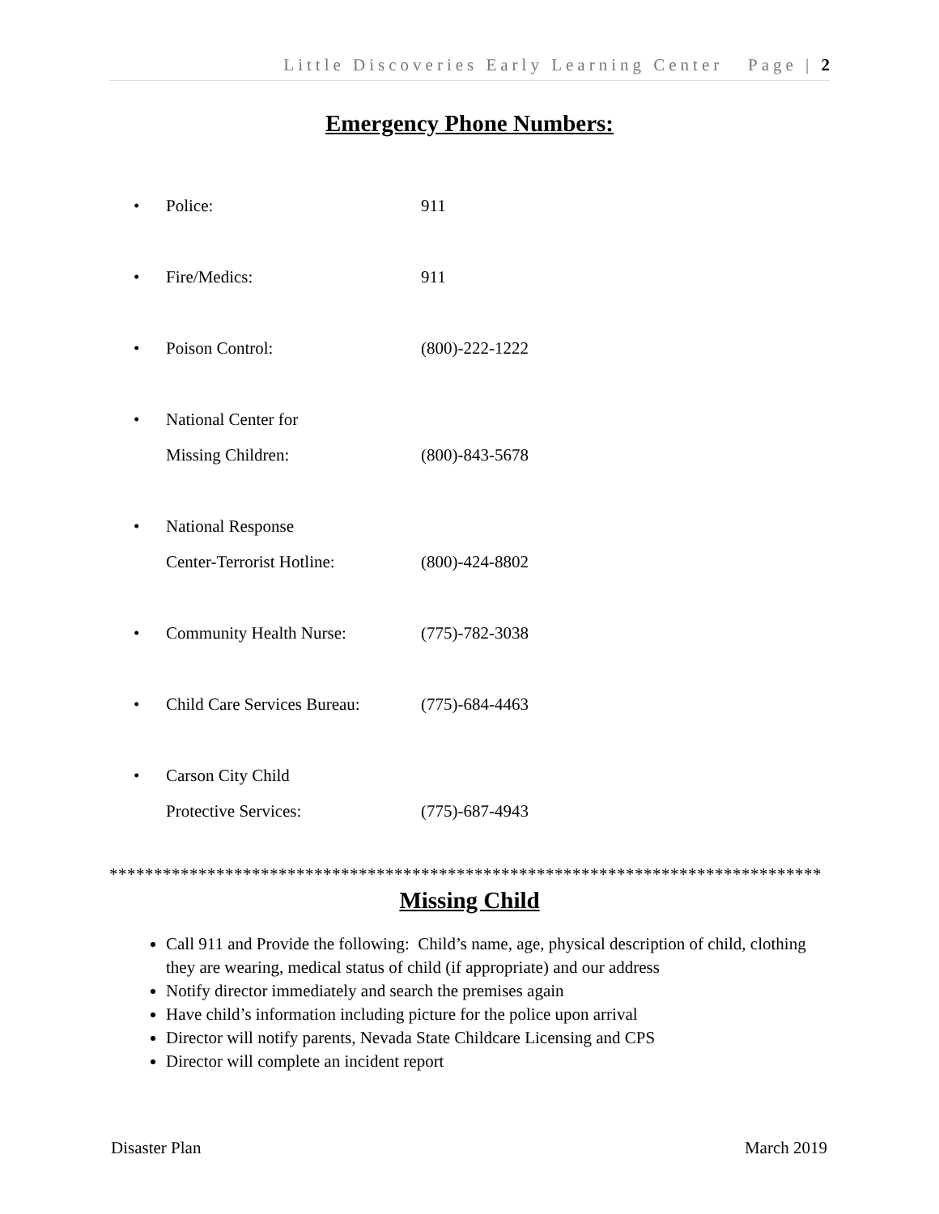Little Discoveries Early Learning Center Page | 2
Emergency Phone Numbers:
• Police: 911
• Fire/Medics: 911
• Poison Control: (800)-222-1222
• National Center for
Missing Children:
(800)-843-5678
• National Response
Center-Terrorist Hotline:
(800)-424-8802
• Community Health Nurse: (775)-782-3038
• Child Care Services Bureau: (775)-684-4463
• Carson City Child
Protective Services:
(775)-687-4943
********************************************************************************
Missing Child
Call 911 and Provide the following: Child’s name, age, physical description of child, clothing they are wearing, medical status of child (if appropriate) and our address
Notify director immediately and search the premises again
Have child’s information including picture for the police upon arrival
Director will notify parents, Nevada State Childcare Licensing and CPS
Director will complete an incident report
Disaster Plan March 2019